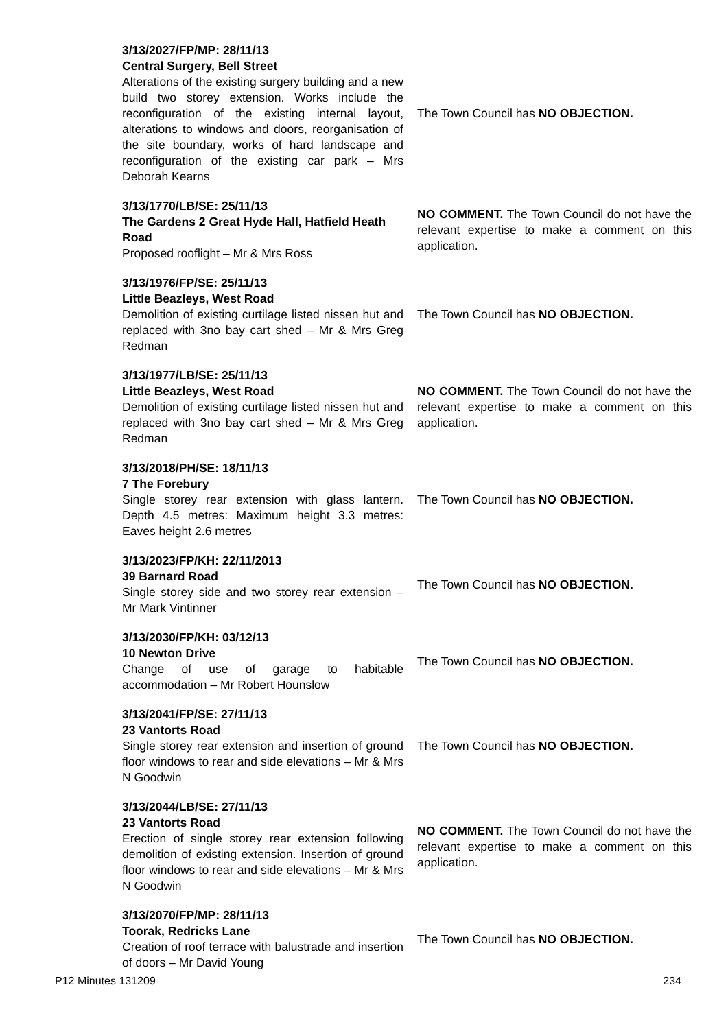| 3/13/2027/FP/MP: 28/11/13 Central Surgery, Bell Street Alterations of the existing surgery building and a new build two storey extension. Works include the reconfiguration of the existing internal layout, alterations to windows and doors, reorganisation of the site boundary, works of hard landscape and reconfiguration of the existing car park – Mrs Deborah Kearns | The Town Council has NO OBJECTION. |
| 3/13/1770/LB/SE: 25/11/13 The Gardens 2 Great Hyde Hall, Hatfield Heath Road Proposed rooflight – Mr & Mrs Ross | NO COMMENT. The Town Council do not have the relevant expertise to make a comment on this application. |
| 3/13/1976/FP/SE: 25/11/13 Little Beazleys, West Road Demolition of existing curtilage listed nissen hut and replaced with 3no bay cart shed – Mr & Mrs Greg Redman | The Town Council has NO OBJECTION. |
| 3/13/1977/LB/SE: 25/11/13 Little Beazleys, West Road Demolition of existing curtilage listed nissen hut and replaced with 3no bay cart shed – Mr & Mrs Greg Redman | NO COMMENT. The Town Council do not have the relevant expertise to make a comment on this application. |
| 3/13/2018/PH/SE: 18/11/13 7 The Forebury Single storey rear extension with glass lantern. Depth 4.5 metres: Maximum height 3.3 metres: Eaves height 2.6 metres | The Town Council has NO OBJECTION. |
| 3/13/2023/FP/KH: 22/11/2013 39 Barnard Road Single storey side and two storey rear extension – Mr Mark Vintinner | The Town Council has NO OBJECTION. |
| 3/13/2030/FP/KH: 03/12/13 10 Newton Drive Change of use of garage to habitable accommodation – Mr Robert Hounslow | The Town Council has NO OBJECTION. |
| 3/13/2041/FP/SE: 27/11/13 23 Vantorts Road Single storey rear extension and insertion of ground floor windows to rear and side elevations – Mr & Mrs N Goodwin | The Town Council has NO OBJECTION. |
| 3/13/2044/LB/SE: 27/11/13 23 Vantorts Road Erection of single storey rear extension following demolition of existing extension. Insertion of ground floor windows to rear and side elevations – Mr & Mrs N Goodwin | NO COMMENT. The Town Council do not have the relevant expertise to make a comment on this application. |
| 3/13/2070/FP/MP: 28/11/13 Toorak, Redricks Lane Creation of roof terrace with balustrade and insertion of doors – Mr David Young | The Town Council has NO OBJECTION. |
P12 Minutes 131209 234